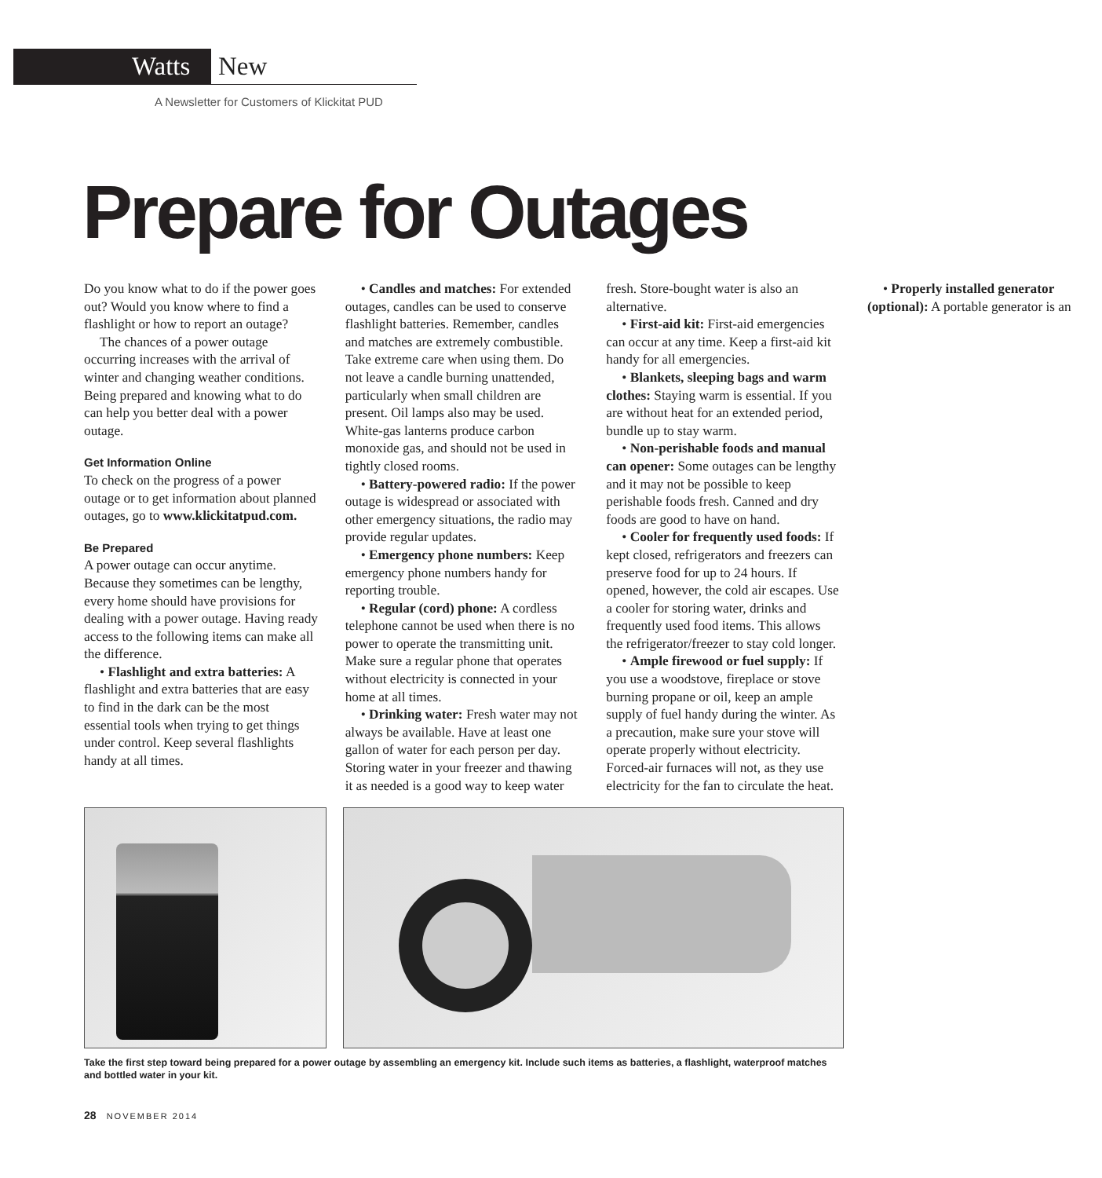Watts New
A Newsletter for Customers of Klickitat PUD
Prepare for Outages
Do you know what to do if the power goes out? Would you know where to find a flashlight or how to report an outage?
The chances of a power outage occurring increases with the arrival of winter and changing weather conditions. Being prepared and knowing what to do can help you better deal with a power outage.
Get Information Online
To check on the progress of a power outage or to get information about planned outages, go to www.klickitatpud.com.
Be Prepared
A power outage can occur anytime. Because they sometimes can be lengthy, every home should have provisions for dealing with a power outage. Having ready access to the following items can make all the difference.
• Flashlight and extra batteries: A flashlight and extra batteries that are easy to find in the dark can be the most essential tools when trying to get things under control. Keep several flashlights handy at all times.
• Candles and matches: For extended outages, candles can be used to conserve flashlight batteries. Remember, candles and matches are extremely combustible. Take extreme care when using them. Do not leave a candle burning unattended, particularly when small children are present. Oil lamps also may be used. White-gas lanterns produce carbon monoxide gas, and should not be used in tightly closed rooms.
• Battery-powered radio: If the power outage is widespread or associated with other emergency situations, the radio may provide regular updates.
• Emergency phone numbers: Keep emergency phone numbers handy for reporting trouble.
• Regular (cord) phone: A cordless telephone cannot be used when there is no power to operate the transmitting unit. Make sure a regular phone that operates without electricity is connected in your home at all times.
• Drinking water: Fresh water may not always be available. Have at least one gallon of water for each person per day. Storing water in your freezer and thawing it as needed is a good way to keep water fresh. Store-bought water is also an alternative.
• First-aid kit: First-aid emergencies can occur at any time. Keep a first-aid kit handy for all emergencies.
• Blankets, sleeping bags and warm clothes: Staying warm is essential. If you are without heat for an extended period, bundle up to stay warm.
• Non-perishable foods and manual can opener: Some outages can be lengthy and it may not be possible to keep perishable foods fresh. Canned and dry foods are good to have on hand.
• Cooler for frequently used foods: If kept closed, refrigerators and freezers can preserve food for up to 24 hours. If opened, however, the cold air escapes. Use a cooler for storing water, drinks and frequently used food items. This allows the refrigerator/freezer to stay cold longer.
• Ample firewood or fuel supply: If you use a woodstove, fireplace or stove burning propane or oil, keep an ample supply of fuel handy during the winter. As a precaution, make sure your stove will operate properly without electricity. Forced-air furnaces will not, as they use electricity for the fan to circulate the heat.
• Properly installed generator (optional): A portable generator is an
Take the first step toward being prepared for a power outage by assembling an emergency kit. Include such items as batteries, a flashlight, waterproof matches and bottled water in your kit.
28 NOVEMBER 2014